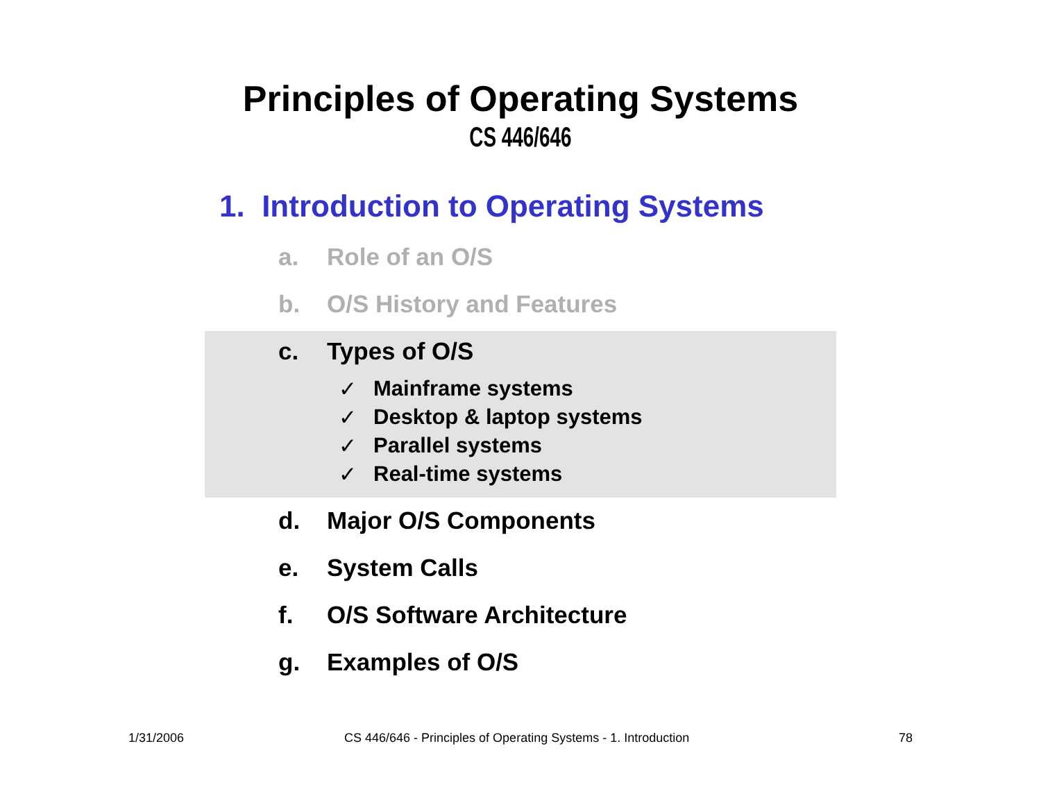Principles of Operating Systems
CS 446/646
1. Introduction to Operating Systems
a. Role of an O/S
b. O/S History and Features
c. Types of O/S
✓ Mainframe systems
✓ Desktop & laptop systems
✓ Parallel systems
✓ Real-time systems
d. Major O/S Components
e. System Calls
f. O/S Software Architecture
g. Examples of O/S
1/31/2006
CS 446/646 - Principles of Operating Systems - 1. Introduction
78